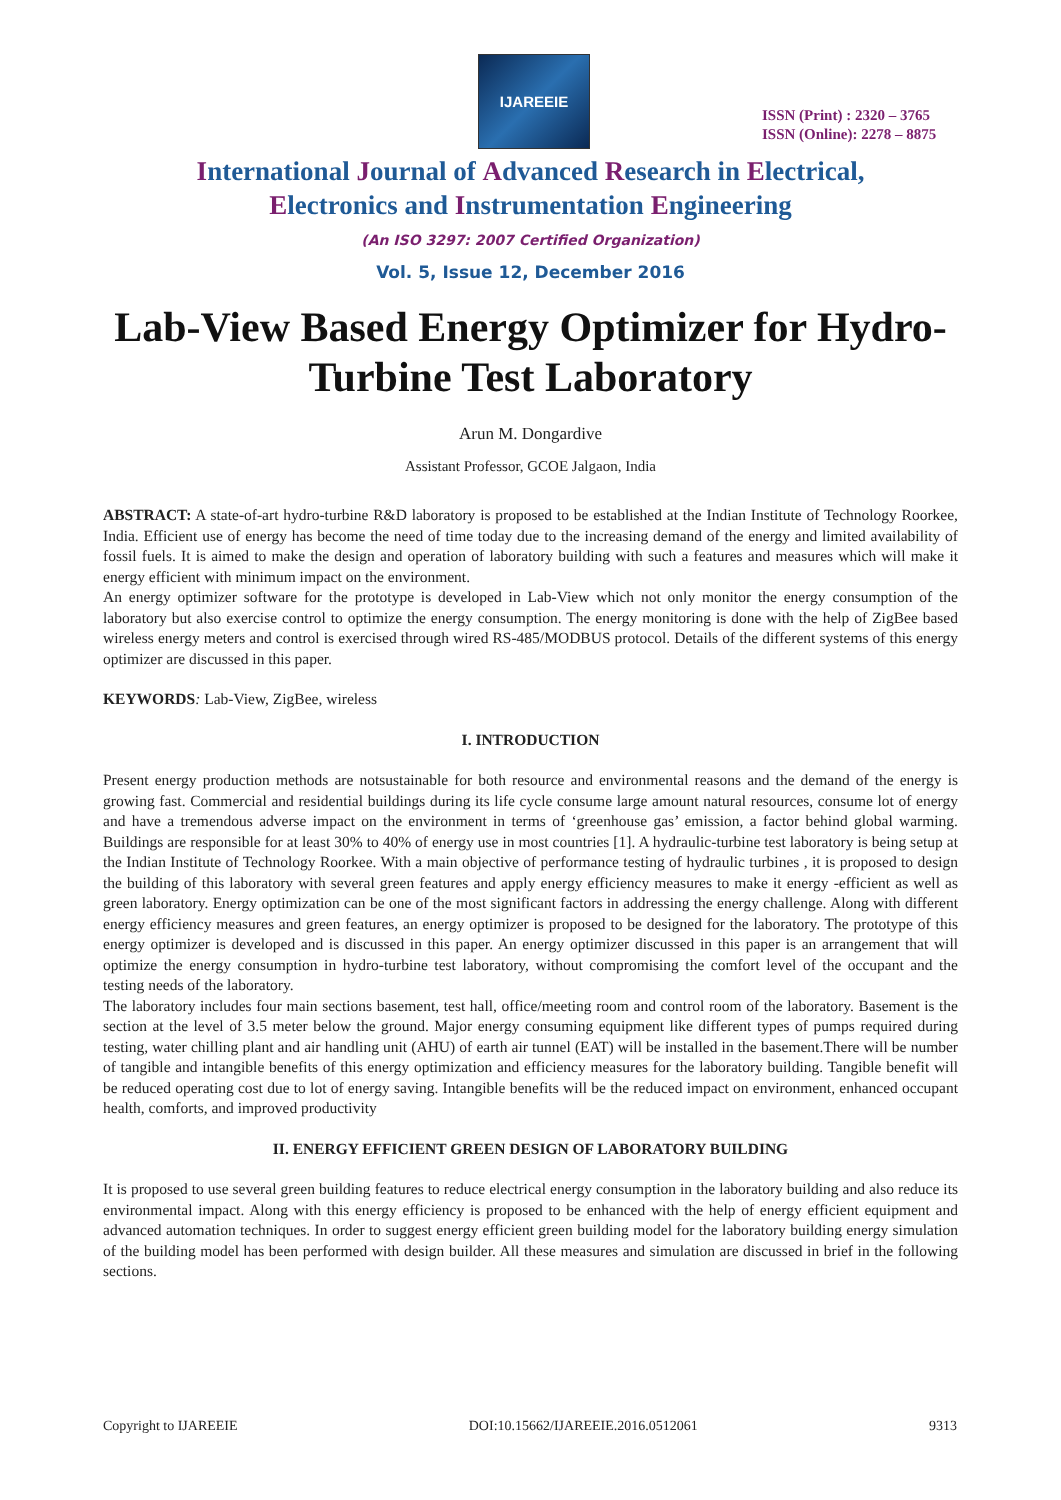IJAREEIE
ISSN (Print) : 2320 – 3765
ISSN (Online): 2278 – 8875
International Journal of Advanced Research in Electrical,
Electronics and Instrumentation Engineering
(An ISO 3297: 2007 Certified Organization)
Vol. 5, Issue 12, December 2016
Lab-View Based Energy Optimizer for Hydro-Turbine Test Laboratory
Arun M. Dongardive
Assistant Professor, GCOE Jalgaon, India
ABSTRACT: A state-of-art hydro-turbine R&D laboratory is proposed to be established at the Indian Institute of Technology Roorkee, India. Efficient use of energy has become the need of time today due to the increasing demand of the energy and limited availability of fossil fuels. It is aimed to make the design and operation of laboratory building with such a features and measures which will make it energy efficient with minimum impact on the environment.
An energy optimizer software for the prototype is developed in Lab-View which not only monitor the energy consumption of the laboratory but also exercise control to optimize the energy consumption. The energy monitoring is done with the help of ZigBee based wireless energy meters and control is exercised through wired RS-485/MODBUS protocol. Details of the different systems of this energy optimizer are discussed in this paper.
KEYWORDS: Lab-View, ZigBee, wireless
I. INTRODUCTION
Present energy production methods are notsustainable for both resource and environmental reasons and the demand of the energy is growing fast. Commercial and residential buildings during its life cycle consume large amount natural resources, consume lot of energy and have a tremendous adverse impact on the environment in terms of ‘greenhouse gas’ emission, a factor behind global warming. Buildings are responsible for at least 30% to 40% of energy use in most countries [1]. A hydraulic-turbine test laboratory is being setup at the Indian Institute of Technology Roorkee. With a main objective of performance testing of hydraulic turbines , it is proposed to design the building of this laboratory with several green features and apply energy efficiency measures to make it energy -efficient as well as green laboratory. Energy optimization can be one of the most significant factors in addressing the energy challenge. Along with different energy efficiency measures and green features, an energy optimizer is proposed to be designed for the laboratory. The prototype of this energy optimizer is developed and is discussed in this paper. An energy optimizer discussed in this paper is an arrangement that will optimize the energy consumption in hydro-turbine test laboratory, without compromising the comfort level of the occupant and the testing needs of the laboratory.
The laboratory includes four main sections basement, test hall, office/meeting room and control room of the laboratory. Basement is the section at the level of 3.5 meter below the ground. Major energy consuming equipment like different types of pumps required during testing, water chilling plant and air handling unit (AHU) of earth air tunnel (EAT) will be installed in the basement.There will be number of tangible and intangible benefits of this energy optimization and efficiency measures for the laboratory building. Tangible benefit will be reduced operating cost due to lot of energy saving. Intangible benefits will be the reduced impact on environment, enhanced occupant health, comforts, and improved productivity
II. ENERGY EFFICIENT GREEN DESIGN OF LABORATORY BUILDING
It is proposed to use several green building features to reduce electrical energy consumption in the laboratory building and also reduce its environmental impact. Along with this energy efficiency is proposed to be enhanced with the help of energy efficient equipment and advanced automation techniques. In order to suggest energy efficient green building model for the laboratory building energy simulation of the building model has been performed with design builder. All these measures and simulation are discussed in brief in the following sections.
Copyright to IJAREEIE DOI:10.15662/IJAREEIE.2016.0512061 9313